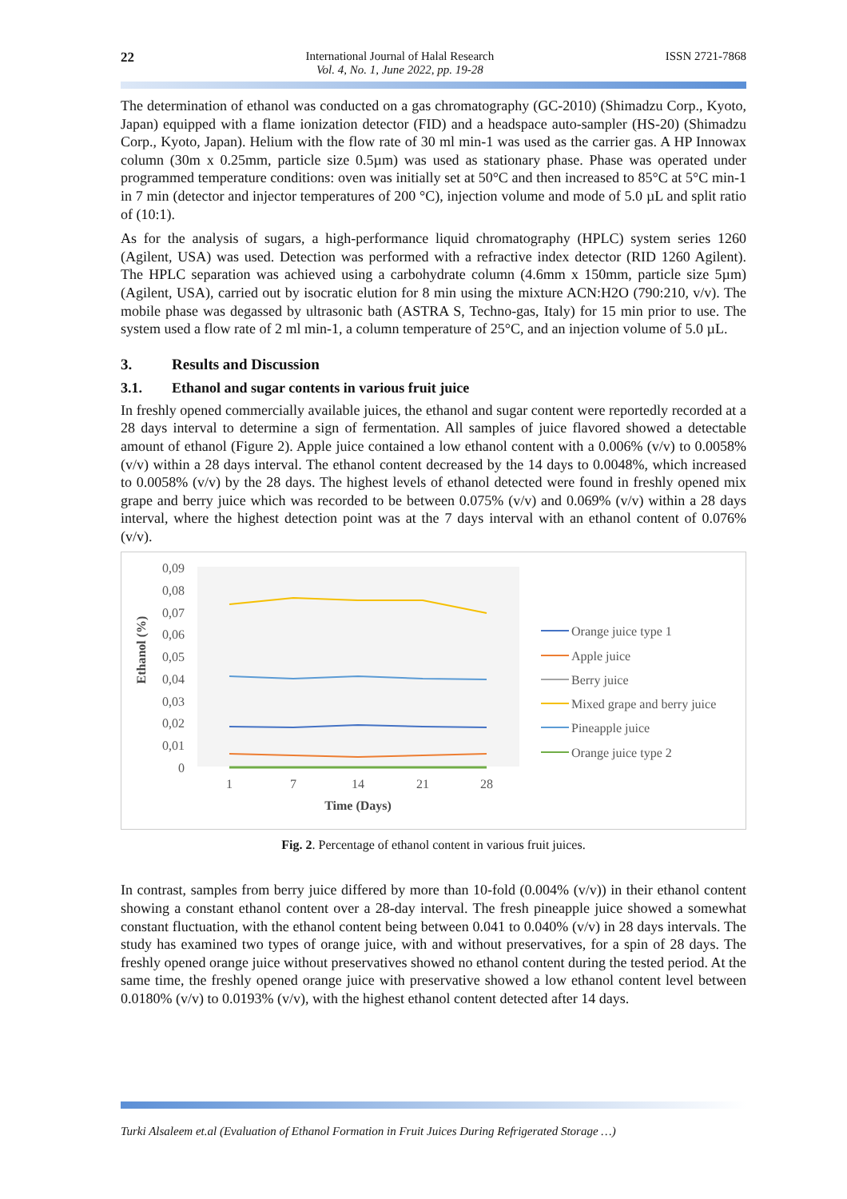22 International Journal of Halal Research
Vol. 4, No. 1, June 2022, pp. 19-28
ISSN 2721-7868
The determination of ethanol was conducted on a gas chromatography (GC-2010) (Shimadzu Corp., Kyoto, Japan) equipped with a flame ionization detector (FID) and a headspace auto-sampler (HS-20) (Shimadzu Corp., Kyoto, Japan). Helium with the flow rate of 30 ml min-1 was used as the carrier gas. A HP Innowax column (30m x 0.25mm, particle size 0.5µm) was used as stationary phase. Phase was operated under programmed temperature conditions: oven was initially set at 50°C and then increased to 85°C at 5°C min-1 in 7 min (detector and injector temperatures of 200 °C), injection volume and mode of 5.0 µL and split ratio of (10:1).
As for the analysis of sugars, a high-performance liquid chromatography (HPLC) system series 1260 (Agilent, USA) was used. Detection was performed with a refractive index detector (RID 1260 Agilent). The HPLC separation was achieved using a carbohydrate column (4.6mm x 150mm, particle size 5µm) (Agilent, USA), carried out by isocratic elution for 8 min using the mixture ACN:H2O (790:210, v/v). The mobile phase was degassed by ultrasonic bath (ASTRA S, Techno-gas, Italy) for 15 min prior to use. The system used a flow rate of 2 ml min-1, a column temperature of 25°C, and an injection volume of 5.0 µL.
3. Results and Discussion
3.1. Ethanol and sugar contents in various fruit juice
In freshly opened commercially available juices, the ethanol and sugar content were reportedly recorded at a 28 days interval to determine a sign of fermentation. All samples of juice flavored showed a detectable amount of ethanol (Figure 2). Apple juice contained a low ethanol content with a 0.006% (v/v) to 0.0058% (v/v) within a 28 days interval. The ethanol content decreased by the 14 days to 0.0048%, which increased to 0.0058% (v/v) by the 28 days. The highest levels of ethanol detected were found in freshly opened mix grape and berry juice which was recorded to be between 0.075% (v/v) and 0.069% (v/v) within a 28 days interval, where the highest detection point was at the 7 days interval with an ethanol content of 0.076% (v/v).
0,09
0,08
0,07
0,06
0,05
0,04
0,03
0,02
0,01
0
1
7
14
21
28
Time (Days)
Ethanol (%)
Orange juice type 1
Apple juice
Berry juice
Mixed grape and berry juice
Pineapple juice
Orange juice type 2
Fig. 2. Percentage of ethanol content in various fruit juices.
In contrast, samples from berry juice differed by more than 10-fold (0.004% (v/v)) in their ethanol content showing a constant ethanol content over a 28-day interval. The fresh pineapple juice showed a somewhat constant fluctuation, with the ethanol content being between 0.041 to 0.040% (v/v) in 28 days intervals. The study has examined two types of orange juice, with and without preservatives, for a spin of 28 days. The freshly opened orange juice without preservatives showed no ethanol content during the tested period. At the same time, the freshly opened orange juice with preservative showed a low ethanol content level between 0.0180% (v/v) to 0.0193% (v/v), with the highest ethanol content detected after 14 days.
Turki Alsaleem et.al (Evaluation of Ethanol Formation in Fruit Juices During Refrigerated Storage …)